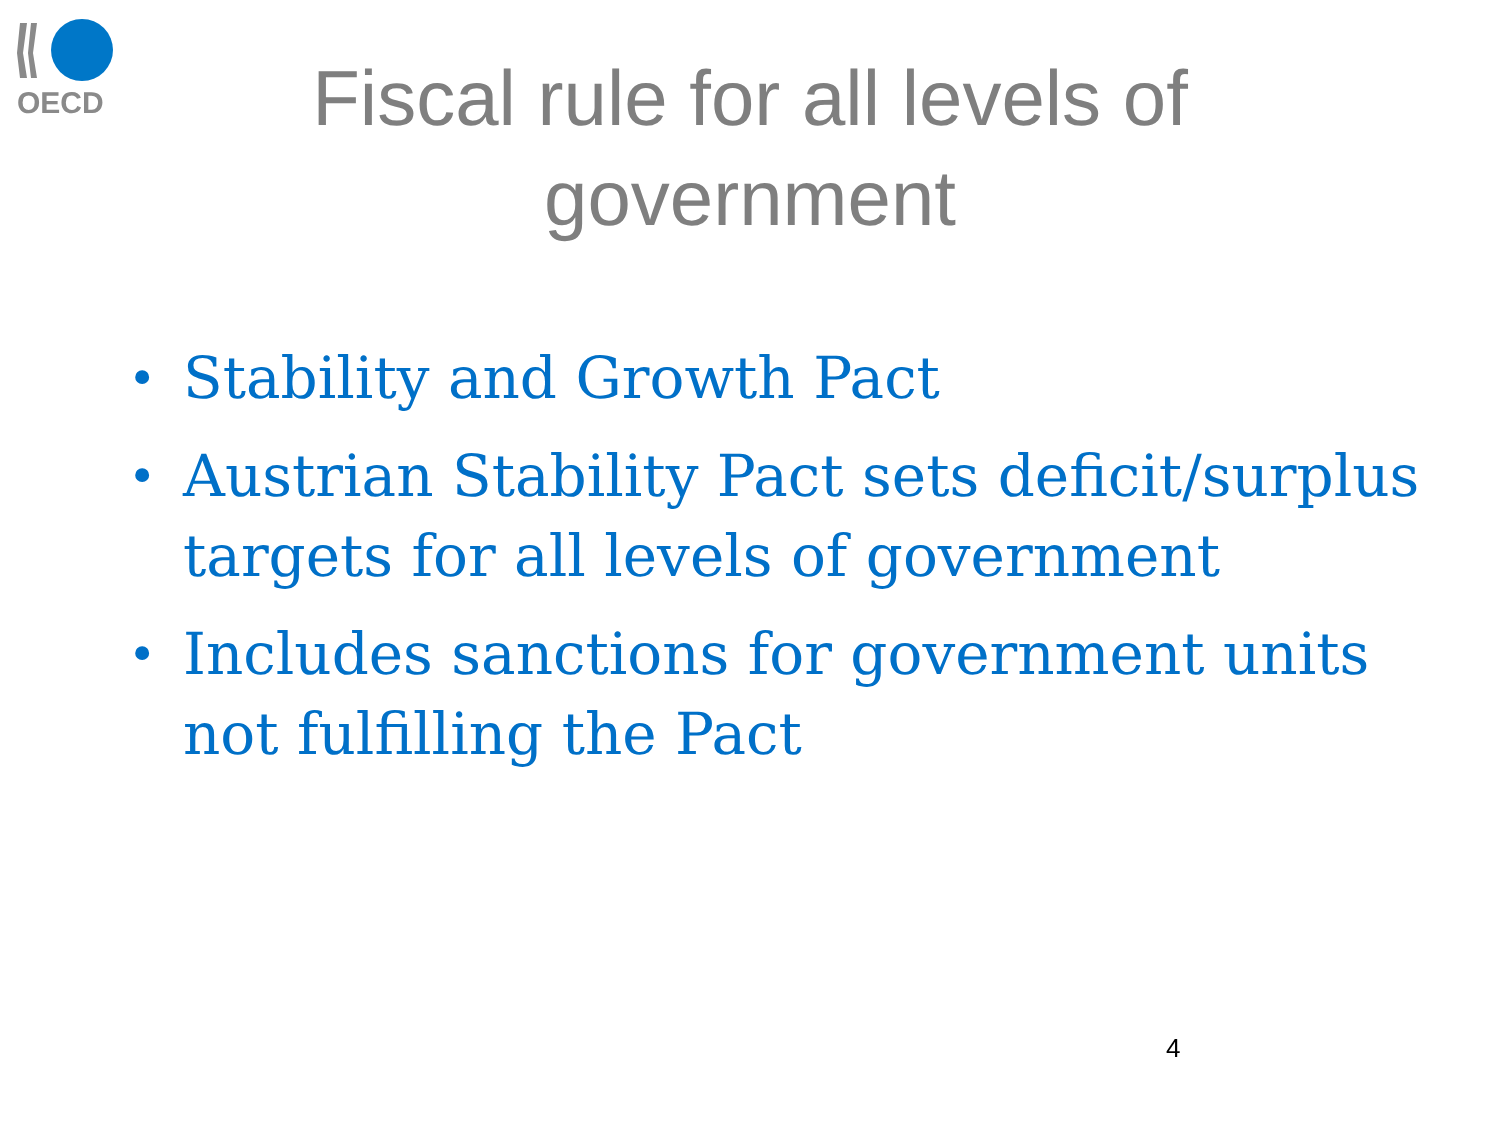OECD
Fiscal rule for all levels of
government
• Stability and Growth Pact
• Austrian Stability Pact sets deficit/surplus targets for all levels of government
• Includes sanctions for government units not fulfilling the Pact
4